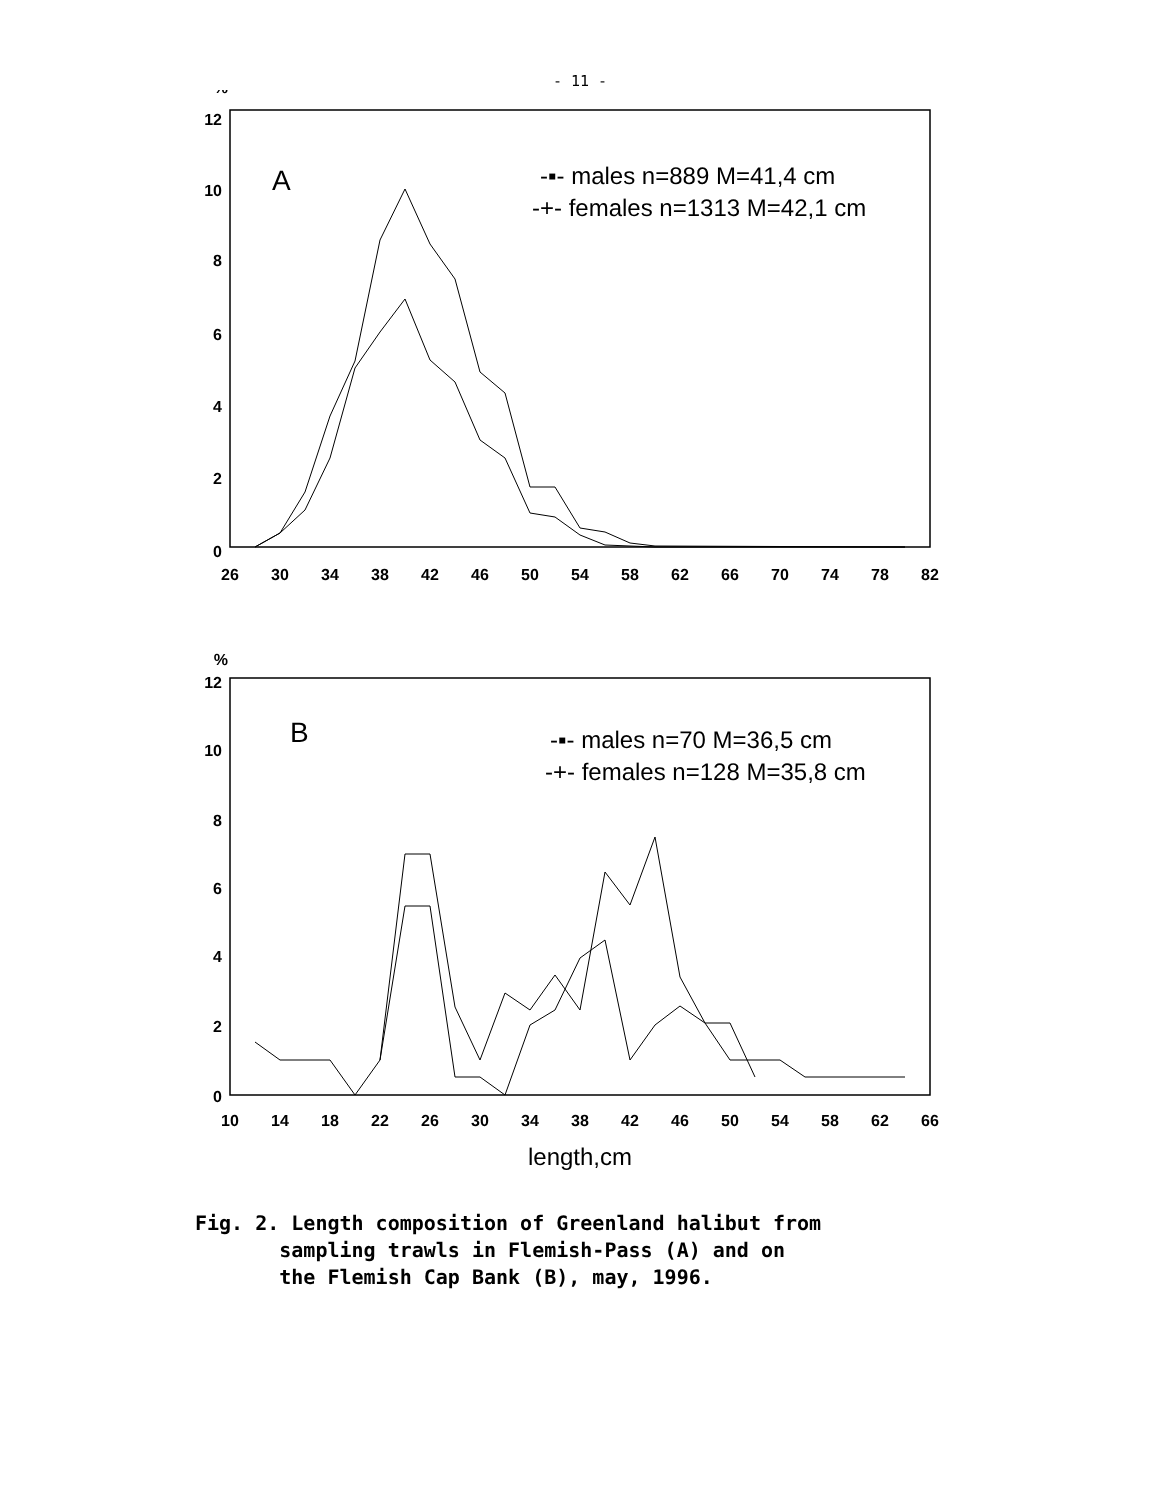- 11 -
%
12
10
8
6
4
2
0
26
30
34
38
42
46
50
54
58
62
66
70
74
78
82
A
-▪- males n=889 M=41,4 cm
-+- females n=1313 M=42,1 cm
%
12
10
8
6
4
2
0
10
14
18
22
26
30
34
38
42
46
50
54
58
62
66
B
-▪- males n=70 M=36,5 cm
-+- females n=128 M=35,8 cm
length,cm
Fig. 2. Length composition of Greenland halibut from
sampling trawls in Flemish-Pass (A) and on
the Flemish Cap Bank (B), may, 1996.